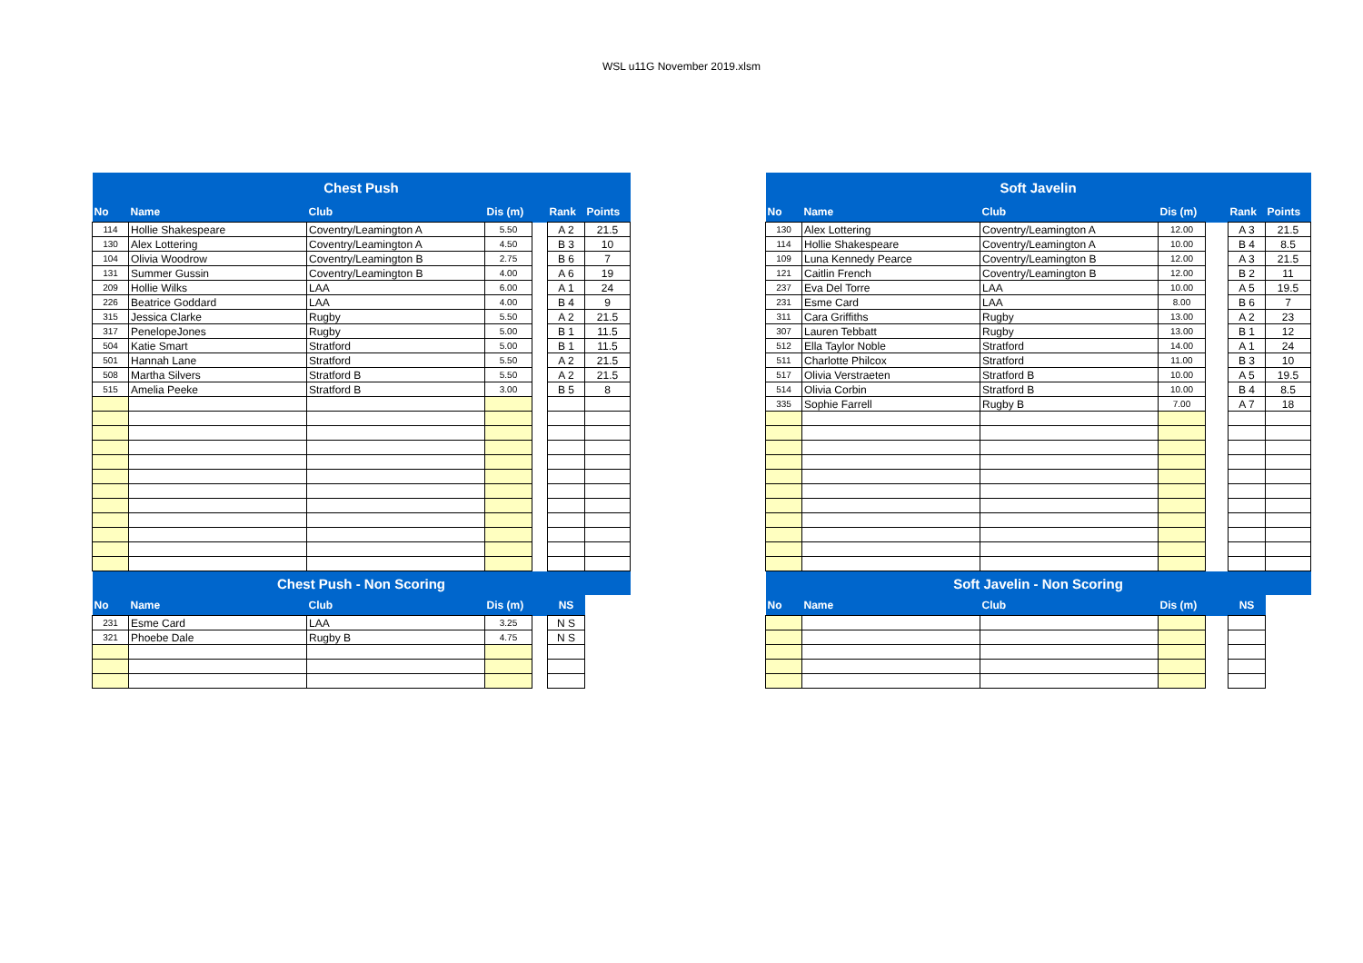WSL u11G November 2019.xlsm
| Chest Push | | | | | | |
| No | Name | Club | Dis (m) | | Rank | Points |
| 114 | Hollie Shakespeare | Coventry/Leamington A | 5.50 | | A 2 | 21.5 |
| 130 | Alex Lottering | Coventry/Leamington A | 4.50 | | B 3 | 10 |
| 104 | Olivia Woodrow | Coventry/Leamington B | 2.75 | | B 6 | 7 |
| 131 | Summer Gussin | Coventry/Leamington B | 4.00 | | A 6 | 19 |
| 209 | Hollie Wilks | LAA | 6.00 | | A 1 | 24 |
| 226 | Beatrice Goddard | LAA | 4.00 | | B 4 | 9 |
| 315 | Jessica Clarke | Rugby | 5.50 | | A 2 | 21.5 |
| 317 | PenelopeJones | Rugby | 5.00 | | B 1 | 11.5 |
| 504 | Katie Smart | Stratford | 5.00 | | B 1 | 11.5 |
| 501 | Hannah Lane | Stratford | 5.50 | | A 2 | 21.5 |
| 508 | Martha Silvers | Stratford B | 5.50 | | A 2 | 21.5 |
| 515 | Amelia Peeke | Stratford B | 3.00 | | B 5 | 8 |
| Chest Push - Non Scoring | | | | | | |
| No | Name | Club | Dis (m) | | NS | |
| 231 | Esme Card | LAA | 3.25 | | N S | |
| 321 | Phoebe Dale | Rugby B | 4.75 | | N S | |
| Soft Javelin | | | | | | |
| No | Name | Club | Dis (m) | | Rank | Points |
| 130 | Alex Lottering | Coventry/Leamington A | 12.00 | | A 3 | 21.5 |
| 114 | Hollie Shakespeare | Coventry/Leamington A | 10.00 | | B 4 | 8.5 |
| 109 | Luna Kennedy Pearce | Coventry/Leamington B | 12.00 | | A 3 | 21.5 |
| 121 | Caitlin French | Coventry/Leamington B | 12.00 | | B 2 | 11 |
| 237 | Eva Del Torre | LAA | 10.00 | | A 5 | 19.5 |
| 231 | Esme Card | LAA | 8.00 | | B 6 | 7 |
| 311 | Cara Griffiths | Rugby | 13.00 | | A 2 | 23 |
| 307 | Lauren Tebbatt | Rugby | 13.00 | | B 1 | 12 |
| 512 | Ella Taylor Noble | Stratford | 14.00 | | A 1 | 24 |
| 511 | Charlotte Philcox | Stratford | 11.00 | | B 3 | 10 |
| 517 | Olivia Verstraeten | Stratford B | 10.00 | | A 5 | 19.5 |
| 514 | Olivia Corbin | Stratford B | 10.00 | | B 4 | 8.5 |
| 335 | Sophie Farrell | Rugby B | 7.00 | | A 7 | 18 |
| Soft Javelin - Non Scoring | | | | | | |
| No | Name | Club | Dis (m) | | NS | |